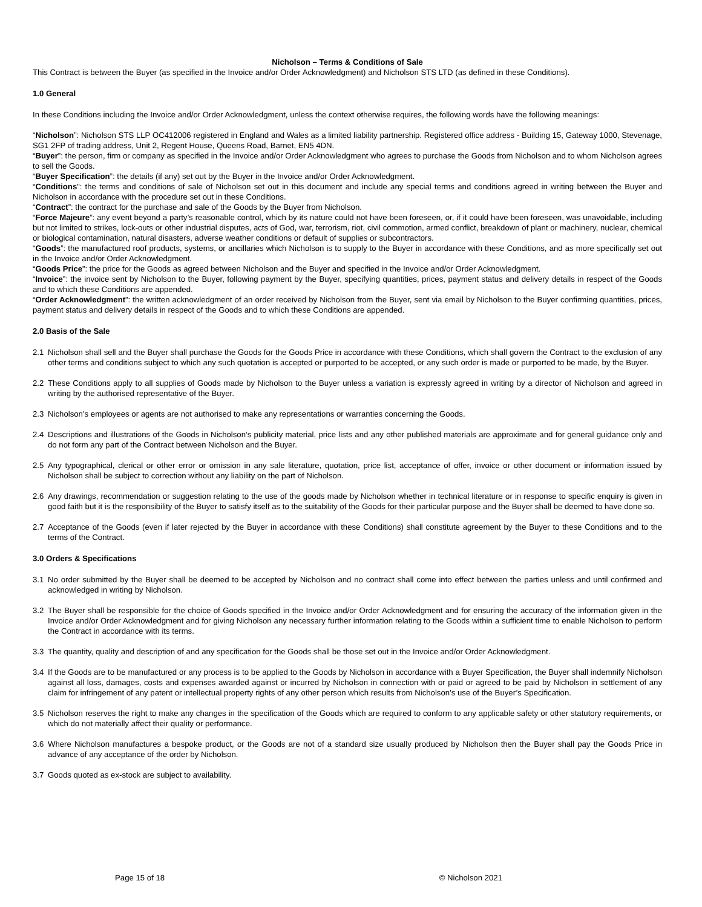Nicholson – Terms & Conditions of Sale
This Contract is between the Buyer (as specified in the Invoice and/or Order Acknowledgment) and Nicholson STS LTD (as defined in these Conditions).
1.0 General
In these Conditions including the Invoice and/or Order Acknowledgment, unless the context otherwise requires, the following words have the following meanings:
“Nicholson”: Nicholson STS LLP OC412006 registered in England and Wales as a limited liability partnership. Registered office address - Building 15, Gateway 1000, Stevenage, SG1 2FP of trading address, Unit 2, Regent House, Queens Road, Barnet, EN5 4DN.
“Buyer”: the person, firm or company as specified in the Invoice and/or Order Acknowledgment who agrees to purchase the Goods from Nicholson and to whom Nicholson agrees to sell the Goods.
“Buyer Specification”: the details (if any) set out by the Buyer in the Invoice and/or Order Acknowledgment.
“Conditions”: the terms and conditions of sale of Nicholson set out in this document and include any special terms and conditions agreed in writing between the Buyer and Nicholson in accordance with the procedure set out in these Conditions.
“Contract”: the contract for the purchase and sale of the Goods by the Buyer from Nicholson.
“Force Majeure”: any event beyond a party’s reasonable control, which by its nature could not have been foreseen, or, if it could have been foreseen, was unavoidable, including but not limited to strikes, lock-outs or other industrial disputes, acts of God, war, terrorism, riot, civil commotion, armed conflict, breakdown of plant or machinery, nuclear, chemical or biological contamination, natural disasters, adverse weather conditions or default of supplies or subcontractors.
“Goods”: the manufactured roof products, systems, or ancillaries which Nicholson is to supply to the Buyer in accordance with these Conditions, and as more specifically set out in the Invoice and/or Order Acknowledgment.
“Goods Price”: the price for the Goods as agreed between Nicholson and the Buyer and specified in the Invoice and/or Order Acknowledgment.
“Invoice”: the invoice sent by Nicholson to the Buyer, following payment by the Buyer, specifying quantities, prices, payment status and delivery details in respect of the Goods and to which these Conditions are appended.
“Order Acknowledgment”: the written acknowledgment of an order received by Nicholson from the Buyer, sent via email by Nicholson to the Buyer confirming quantities, prices, payment status and delivery details in respect of the Goods and to which these Conditions are appended.
2.0 Basis of the Sale
2.1 Nicholson shall sell and the Buyer shall purchase the Goods for the Goods Price in accordance with these Conditions, which shall govern the Contract to the exclusion of any other terms and conditions subject to which any such quotation is accepted or purported to be accepted, or any such order is made or purported to be made, by the Buyer.
2.2 These Conditions apply to all supplies of Goods made by Nicholson to the Buyer unless a variation is expressly agreed in writing by a director of Nicholson and agreed in writing by the authorised representative of the Buyer.
2.3 Nicholson’s employees or agents are not authorised to make any representations or warranties concerning the Goods.
2.4 Descriptions and illustrations of the Goods in Nicholson’s publicity material, price lists and any other published materials are approximate and for general guidance only and do not form any part of the Contract between Nicholson and the Buyer.
2.5 Any typographical, clerical or other error or omission in any sale literature, quotation, price list, acceptance of offer, invoice or other document or information issued by Nicholson shall be subject to correction without any liability on the part of Nicholson.
2.6 Any drawings, recommendation or suggestion relating to the use of the goods made by Nicholson whether in technical literature or in response to specific enquiry is given in good faith but it is the responsibility of the Buyer to satisfy itself as to the suitability of the Goods for their particular purpose and the Buyer shall be deemed to have done so.
2.7 Acceptance of the Goods (even if later rejected by the Buyer in accordance with these Conditions) shall constitute agreement by the Buyer to these Conditions and to the terms of the Contract.
3.0 Orders & Specifications
3.1 No order submitted by the Buyer shall be deemed to be accepted by Nicholson and no contract shall come into effect between the parties unless and until confirmed and acknowledged in writing by Nicholson.
3.2 The Buyer shall be responsible for the choice of Goods specified in the Invoice and/or Order Acknowledgment and for ensuring the accuracy of the information given in the Invoice and/or Order Acknowledgment and for giving Nicholson any necessary further information relating to the Goods within a sufficient time to enable Nicholson to perform the Contract in accordance with its terms.
3.3 The quantity, quality and description of and any specification for the Goods shall be those set out in the Invoice and/or Order Acknowledgment.
3.4 If the Goods are to be manufactured or any process is to be applied to the Goods by Nicholson in accordance with a Buyer Specification, the Buyer shall indemnify Nicholson against all loss, damages, costs and expenses awarded against or incurred by Nicholson in connection with or paid or agreed to be paid by Nicholson in settlement of any claim for infringement of any patent or intellectual property rights of any other person which results from Nicholson’s use of the Buyer’s Specification.
3.5 Nicholson reserves the right to make any changes in the specification of the Goods which are required to conform to any applicable safety or other statutory requirements, or which do not materially affect their quality or performance.
3.6 Where Nicholson manufactures a bespoke product, or the Goods are not of a standard size usually produced by Nicholson then the Buyer shall pay the Goods Price in advance of any acceptance of the order by Nicholson.
3.7 Goods quoted as ex-stock are subject to availability.
Page 15 of 18 © Nicholson 2021